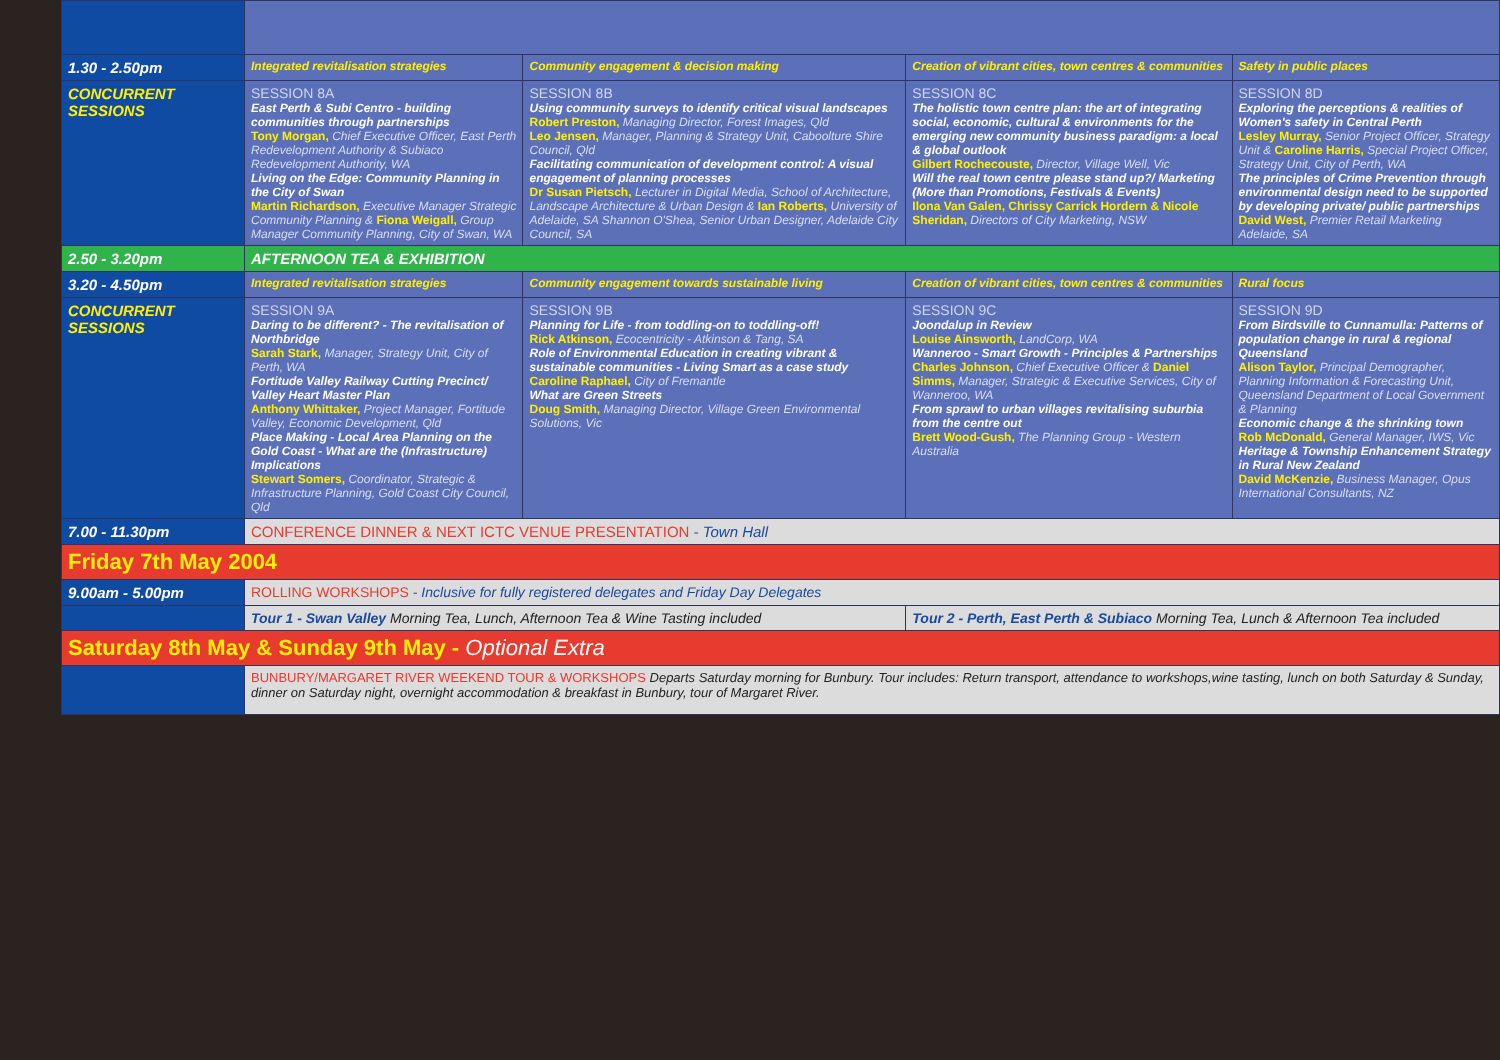| 1.30 - 2.50pm | Integrated revitalisation strategies | Community engagement & decision making | Creation of vibrant cities, town centres & communities | Safety in public places |
| CONCURRENT SESSIONS | SESSION 8A East Perth & Subi Centro - building communities through partnerships Tony Morgan, Chief Executive Officer, East Perth Redevelopment Authority & Subiaco Redevelopment Authority, WA Living on the Edge: Community Planning in the City of Swan Martin Richardson, Executive Manager Strategic Community Planning & Fiona Weigall, Group Manager Community Planning, City of Swan, WA | SESSION 8B Using community surveys to identify critical visual landscapes Robert Preston, Managing Director, Forest Images, Qld Leo Jensen, Manager, Planning & Strategy Unit, Caboolture Shire Council, Qld Facilitating communication of development control: A visual engagement of planning processes Dr Susan Pietsch, Lecturer in Digital Media, School of Architecture, Landscape Architecture & Urban Design & Ian Roberts, University of Adelaide, SA Shannon O'Shea, Senior Urban Designer, Adelaide City Council, SA | SESSION 8C The holistic town centre plan: the art of integrating social, economic, cultural & environments for the emerging new community business paradigm: a local & global outlook Gilbert Rochecouste, Director, Village Well, Vic Will the real town centre please stand up?/ Marketing (More than Promotions, Festivals & Events) Ilona Van Galen, Chrissy Carrick Hordern & Nicole Sheridan, Directors of City Marketing, NSW | SESSION 8D Exploring the perceptions & realities of Women's safety in Central Perth Lesley Murray, Senior Project Officer, Strategy Unit & Caroline Harris, Special Project Officer, Strategy Unit, City of Perth, WA The principles of Crime Prevention through environmental design need to be supported by developing private/ public partnerships David West, Premier Retail Marketing Adelaide, SA |
| 2.50 - 3.20pm | AFTERNOON TEA & EXHIBITION | | | |
| 3.20 - 4.50pm | Integrated revitalisation strategies | Community engagement towards sustainable living | Creation of vibrant cities, town centres & communities | Rural focus |
| CONCURRENT SESSIONS | SESSION 9A Daring to be different? - The revitalisation of Northbridge Sarah Stark, Manager, Strategy Unit, City of Perth, WA Fortitude Valley Railway Cutting Precinct/ Valley Heart Master Plan Anthony Whittaker, Project Manager, Fortitude Valley, Economic Development, Qld Place Making - Local Area Planning on the Gold Coast - What are the (Infrastructure) Implications Stewart Somers, Coordinator, Strategic & Infrastructure Planning, Gold Coast City Council, Qld | SESSION 9B Planning for Life - from toddling-on to toddling-off! Rick Atkinson, Ecocentricity - Atkinson & Tang, SA Role of Environmental Education in creating vibrant & sustainable communities - Living Smart as a case study Caroline Raphael, City of Fremantle What are Green Streets Doug Smith, Managing Director, Village Green Environmental Solutions, Vic | SESSION 9C Joondalup in Review Louise Ainsworth, LandCorp, WA Wanneroo - Smart Growth - Principles & Partnerships Charles Johnson, Chief Executive Officer & Daniel Simms, Manager, Strategic & Executive Services, City of Wanneroo, WA From sprawl to urban villages revitalising suburbia from the centre out Brett Wood-Gush, The Planning Group - Western Australia | SESSION 9D From Birdsville to Cunnamulla: Patterns of population change in rural & regional Queensland Alison Taylor, Principal Demographer, Planning Information & Forecasting Unit, Queensland Department of Local Government & Planning Economic change & the shrinking town Rob McDonald, General Manager, IWS, Vic Heritage & Township Enhancement Strategy in Rural New Zealand David McKenzie, Business Manager, Opus International Consultants, NZ |
| 7.00 - 11.30pm | CONFERENCE DINNER & NEXT ICTC VENUE PRESENTATION - Town Hall | | | |
| Friday 7th May 2004 | | | | |
| 9.00am - 5.00pm | ROLLING WORKSHOPS - Inclusive for fully registered delegates and Friday Day Delegates | | | |
| | Tour 1 - Swan Valley Morning Tea, Lunch, Afternoon Tea & Wine Tasting included | | Tour 2 - Perth, East Perth & Subiaco Morning Tea, Lunch & Afternoon Tea included | |
| Saturday 8th May & Sunday 9th May - Optional Extra | | | | |
| | BUNBURY/MARGARET RIVER WEEKEND TOUR & WORKSHOPS Departs Saturday morning for Bunbury. Tour includes: Return transport, attendance to workshops,wine tasting, lunch on both Saturday & Sunday, dinner on Saturday night, overnight accommodation & breakfast in Bunbury, tour of Margaret River. | | | |